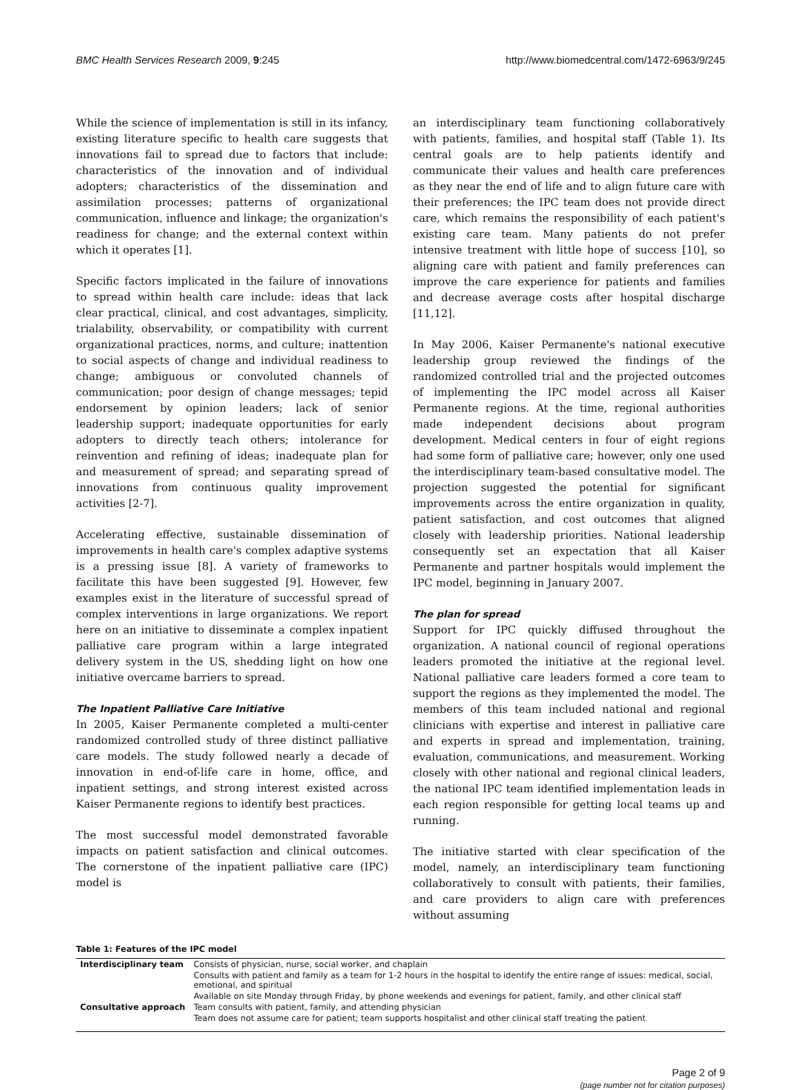BMC Health Services Research 2009, 9:245 http://www.biomedcentral.com/1472-6963/9/245
While the science of implementation is still in its infancy, existing literature specific to health care suggests that innovations fail to spread due to factors that include: characteristics of the innovation and of individual adopters; characteristics of the dissemination and assimilation processes; patterns of organizational communication, influence and linkage; the organization's readiness for change; and the external context within which it operates [1].
Specific factors implicated in the failure of innovations to spread within health care include: ideas that lack clear practical, clinical, and cost advantages, simplicity, trialability, observability, or compatibility with current organizational practices, norms, and culture; inattention to social aspects of change and individual readiness to change; ambiguous or convoluted channels of communication; poor design of change messages; tepid endorsement by opinion leaders; lack of senior leadership support; inadequate opportunities for early adopters to directly teach others; intolerance for reinvention and refining of ideas; inadequate plan for and measurement of spread; and separating spread of innovations from continuous quality improvement activities [2-7].
Accelerating effective, sustainable dissemination of improvements in health care's complex adaptive systems is a pressing issue [8]. A variety of frameworks to facilitate this have been suggested [9]. However, few examples exist in the literature of successful spread of complex interventions in large organizations. We report here on an initiative to disseminate a complex inpatient palliative care program within a large integrated delivery system in the US, shedding light on how one initiative overcame barriers to spread.
The Inpatient Palliative Care Initiative
In 2005, Kaiser Permanente completed a multi-center randomized controlled study of three distinct palliative care models. The study followed nearly a decade of innovation in end-of-life care in home, office, and inpatient settings, and strong interest existed across Kaiser Permanente regions to identify best practices.
The most successful model demonstrated favorable impacts on patient satisfaction and clinical outcomes. The cornerstone of the inpatient palliative care (IPC) model is
an interdisciplinary team functioning collaboratively with patients, families, and hospital staff (Table 1). Its central goals are to help patients identify and communicate their values and health care preferences as they near the end of life and to align future care with their preferences; the IPC team does not provide direct care, which remains the responsibility of each patient's existing care team. Many patients do not prefer intensive treatment with little hope of success [10], so aligning care with patient and family preferences can improve the care experience for patients and families and decrease average costs after hospital discharge [11,12].
In May 2006, Kaiser Permanente's national executive leadership group reviewed the findings of the randomized controlled trial and the projected outcomes of implementing the IPC model across all Kaiser Permanente regions. At the time, regional authorities made independent decisions about program development. Medical centers in four of eight regions had some form of palliative care; however, only one used the interdisciplinary team-based consultative model. The projection suggested the potential for significant improvements across the entire organization in quality, patient satisfaction, and cost outcomes that aligned closely with leadership priorities. National leadership consequently set an expectation that all Kaiser Permanente and partner hospitals would implement the IPC model, beginning in January 2007.
The plan for spread
Support for IPC quickly diffused throughout the organization. A national council of regional operations leaders promoted the initiative at the regional level. National palliative care leaders formed a core team to support the regions as they implemented the model. The members of this team included national and regional clinicians with expertise and interest in palliative care and experts in spread and implementation, training, evaluation, communications, and measurement. Working closely with other national and regional clinical leaders, the national IPC team identified implementation leads in each region responsible for getting local teams up and running.
The initiative started with clear specification of the model, namely, an interdisciplinary team functioning collaboratively to consult with patients, their families, and care providers to align care with preferences without assuming
Table 1: Features of the IPC model
| Interdisciplinary team | Consists of physician, nurse, social worker, and chaplain |
| | Consults with patient and family as a team for 1-2 hours in the hospital to identify the entire range of issues: medical, social, emotional, and spiritual |
| | Available on site Monday through Friday, by phone weekends and evenings for patient, family, and other clinical staff |
| Consultative approach | Team consults with patient, family, and attending physician |
| | Team does not assume care for patient; team supports hospitalist and other clinical staff treating the patient |
Page 2 of 9
(page number not for citation purposes)